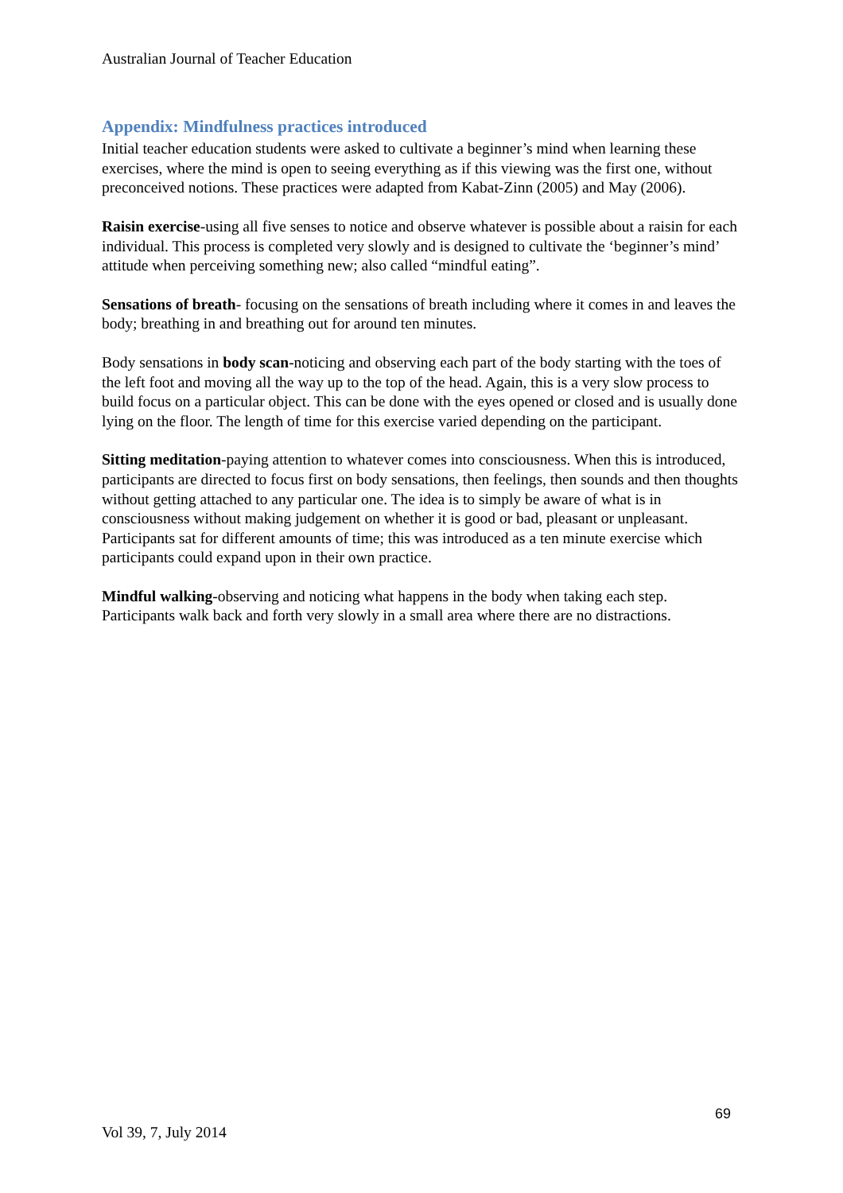Australian Journal of Teacher Education
Appendix: Mindfulness practices introduced
Initial teacher education students were asked to cultivate a beginner’s mind when learning these exercises, where the mind is open to seeing everything as if this viewing was the first one, without preconceived notions. These practices were adapted from Kabat-Zinn (2005) and May (2006).
Raisin exercise-using all five senses to notice and observe whatever is possible about a raisin for each individual. This process is completed very slowly and is designed to cultivate the ‘beginner’s mind’ attitude when perceiving something new; also called “mindful eating”.
Sensations of breath- focusing on the sensations of breath including where it comes in and leaves the body; breathing in and breathing out for around ten minutes.
Body sensations in body scan-noticing and observing each part of the body starting with the toes of the left foot and moving all the way up to the top of the head. Again, this is a very slow process to build focus on a particular object. This can be done with the eyes opened or closed and is usually done lying on the floor. The length of time for this exercise varied depending on the participant.
Sitting meditation-paying attention to whatever comes into consciousness. When this is introduced, participants are directed to focus first on body sensations, then feelings, then sounds and then thoughts without getting attached to any particular one. The idea is to simply be aware of what is in consciousness without making judgement on whether it is good or bad, pleasant or unpleasant. Participants sat for different amounts of time; this was introduced as a ten minute exercise which participants could expand upon in their own practice.
Mindful walking-observing and noticing what happens in the body when taking each step. Participants walk back and forth very slowly in a small area where there are no distractions.
69
Vol 39, 7, July 2014